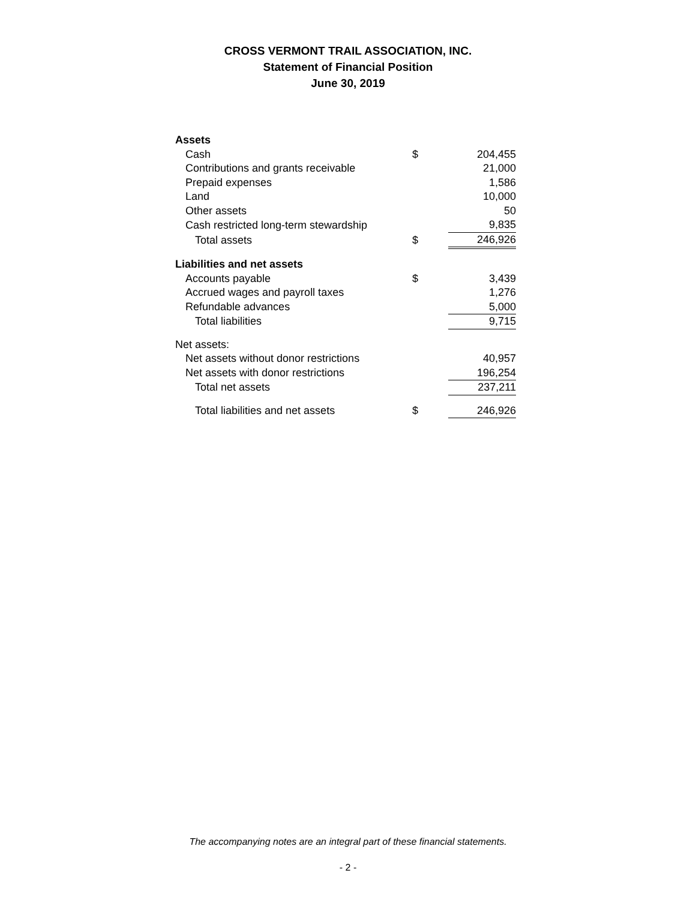CROSS VERMONT TRAIL ASSOCIATION, INC.
Statement of Financial Position
June 30, 2019
| Assets | | |
| Cash | $ | 204,455 |
| Contributions and grants receivable | | 21,000 |
| Prepaid expenses | | 1,586 |
| Land | | 10,000 |
| Other assets | | 50 |
| Cash restricted long-term stewardship | | 9,835 |
| Total assets | $ | 246,926 |
| Liabilities and net assets | | |
| Accounts payable | $ | 3,439 |
| Accrued wages and payroll taxes | | 1,276 |
| Refundable advances | | 5,000 |
| Total liabilities | | 9,715 |
| Net assets: | | |
| Net assets without donor restrictions | | 40,957 |
| Net assets with donor restrictions | | 196,254 |
| Total net assets | | 237,211 |
| Total liabilities and net assets | $ | 246,926 |
The accompanying notes are an integral part of these financial statements.
- 2 -